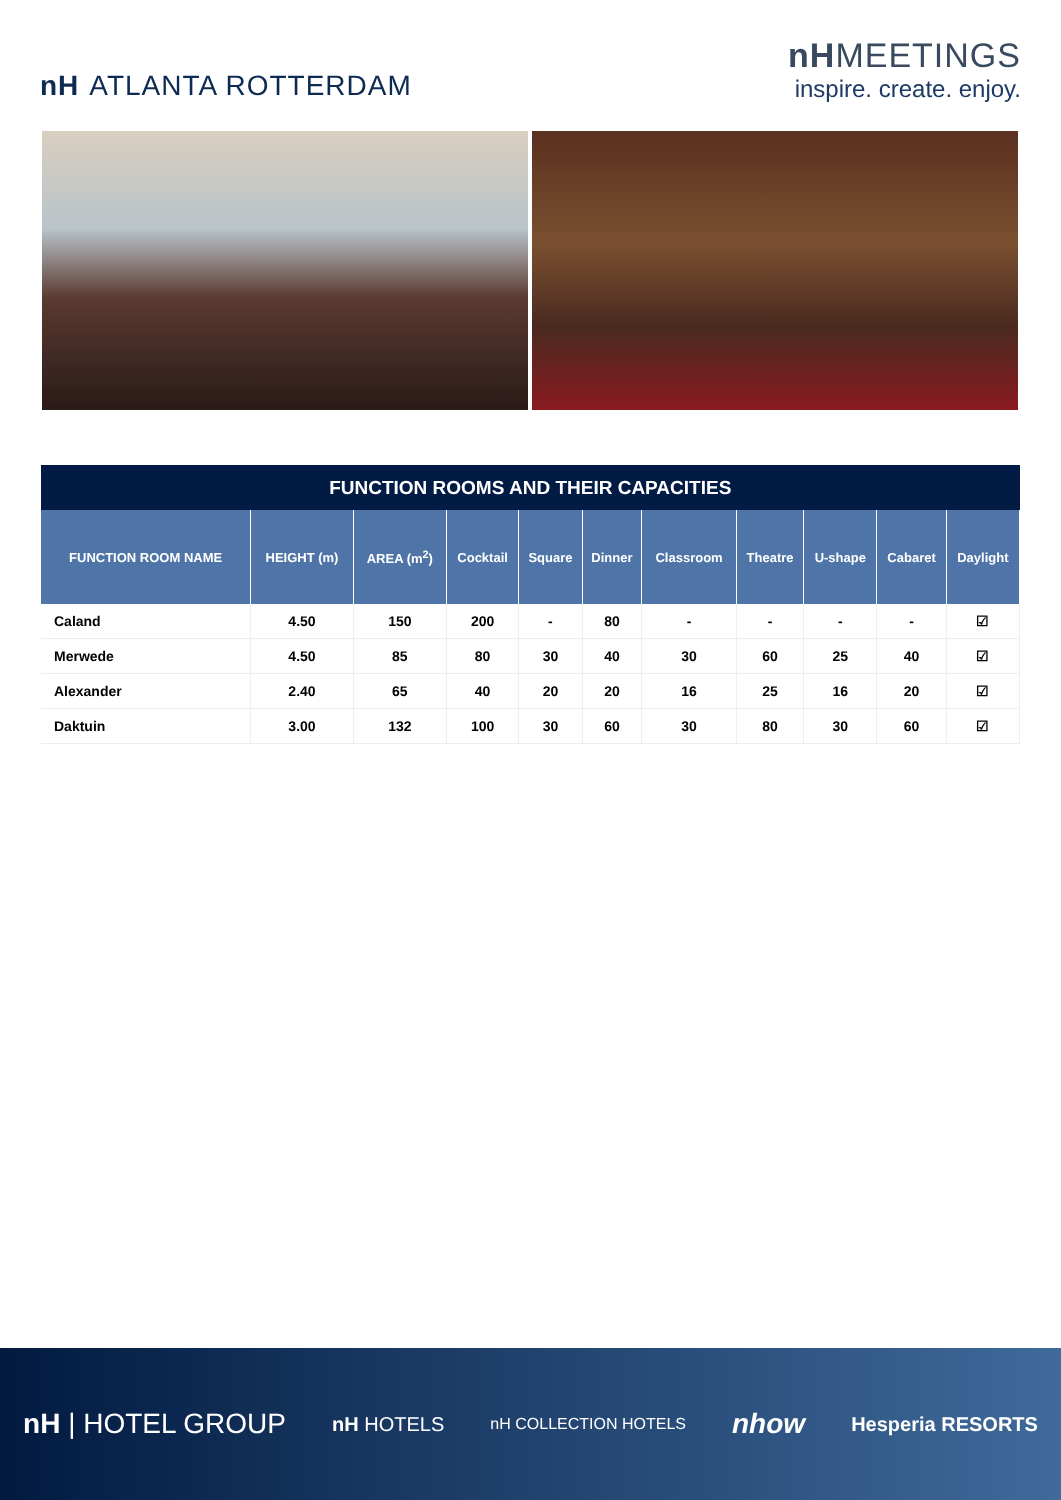nH ATLANTA ROTTERDAM
nHMEETINGS
inspire. create. enjoy.
| FUNCTION ROOMS AND THEIR CAPACITIES | | | | | | | | | | |
| --- | --- | --- | --- | --- | --- | --- | --- | --- | --- | --- |
| FUNCTION ROOM NAME | HEIGHT (m) | AREA (m<sup>2</sup>) | Cocktail | Square | Dinner | Classroom | Theatre | U-shape | Cabaret | Daylight |
| Caland | 4.50 | 150 | 200 | - | 80 | - | - | - | - | ☑ |
| Merwede | 4.50 | 85 | 80 | 30 | 40 | 30 | 60 | 25 | 40 | ☑ |
| Alexander | 2.40 | 65 | 40 | 20 | 20 | 16 | 25 | 16 | 20 | ☑ |
| Daktuin | 3.00 | 132 | 100 | 30 | 60 | 30 | 80 | 30 | 60 | ☑ |
nH | HOTEL GROUP nH HOTELS nH COLLECTION HOTELS nhow Hesperia RESORTS